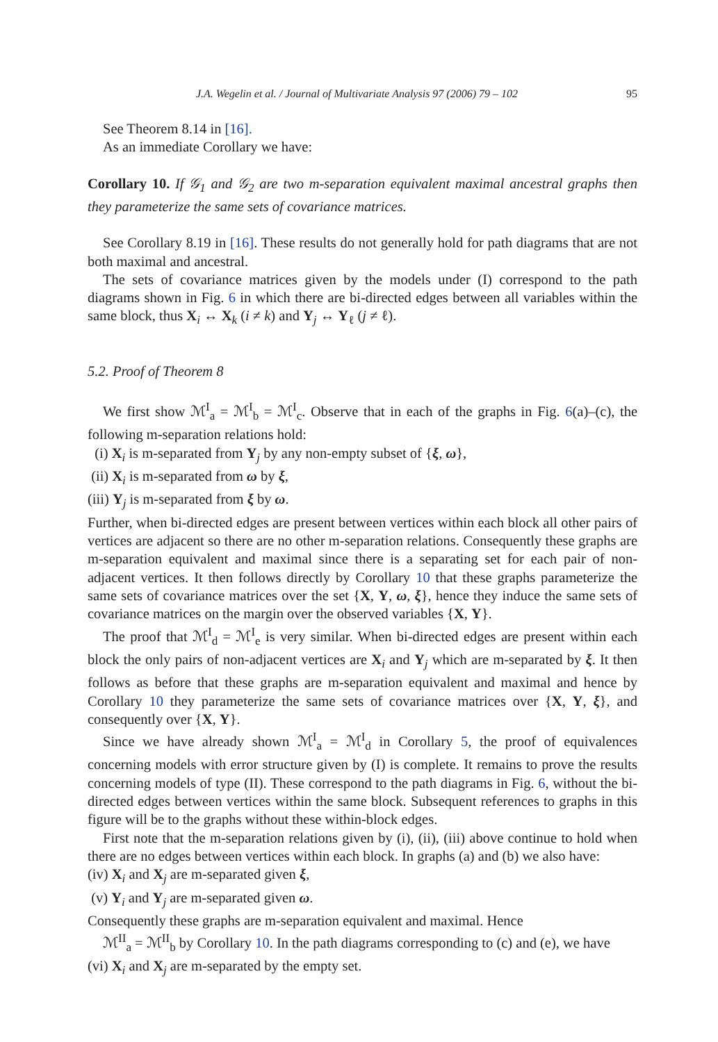J.A. Wegelin et al. / Journal of Multivariate Analysis 97 (2006) 79 – 102 95
See Theorem 8.14 in [16].
As an immediate Corollary we have:
Corollary 10. If 𝒢<sub>1</sub> and 𝒢<sub>2</sub> are two m-separation equivalent maximal ancestral graphs then they parameterize the same sets of covariance matrices.
See Corollary 8.19 in [16]. These results do not generally hold for path diagrams that are not both maximal and ancestral.
The sets of covariance matrices given by the models under (I) correspond to the path diagrams shown in Fig. 6 in which there are bi-directed edges between all variables within the same block, thus X<sub>i</sub> ↔ X<sub>k</sub> (i ≠ k) and Y<sub>j</sub> ↔ Y<sub>ℓ</sub> (j ≠ ℓ).
5.2. Proof of Theorem 8
We first show ℳ<sup>I</sup><sub>a</sub> = ℳ<sup>I</sup><sub>b</sub> = ℳ<sup>I</sup><sub>c</sub>. Observe that in each of the graphs in Fig. 6(a)–(c), the following m-separation relations hold:
(i) X<sub>i</sub> is m-separated from Y<sub>j</sub> by any non-empty subset of {ξ, ω},
(ii) X<sub>i</sub> is m-separated from ω by ξ,
(iii) Y<sub>j</sub> is m-separated from ξ by ω.
Further, when bi-directed edges are present between vertices within each block all other pairs of vertices are adjacent so there are no other m-separation relations. Consequently these graphs are m-separation equivalent and maximal since there is a separating set for each pair of non-adjacent vertices. It then follows directly by Corollary 10 that these graphs parameterize the same sets of covariance matrices over the set {X, Y, ω, ξ}, hence they induce the same sets of covariance matrices on the margin over the observed variables {X, Y}.
The proof that ℳ<sup>I</sup><sub>d</sub> = ℳ<sup>I</sup><sub>e</sub> is very similar. When bi-directed edges are present within each block the only pairs of non-adjacent vertices are X<sub>i</sub> and Y<sub>j</sub> which are m-separated by ξ. It then follows as before that these graphs are m-separation equivalent and maximal and hence by Corollary 10 they parameterize the same sets of covariance matrices over {X, Y, ξ}, and consequently over {X, Y}.
Since we have already shown ℳ<sup>I</sup><sub>a</sub> = ℳ<sup>I</sup><sub>d</sub> in Corollary 5, the proof of equivalences concerning models with error structure given by (I) is complete. It remains to prove the results concerning models of type (II). These correspond to the path diagrams in Fig. 6, without the bi-directed edges between vertices within the same block. Subsequent references to graphs in this figure will be to the graphs without these within-block edges.
First note that the m-separation relations given by (i), (ii), (iii) above continue to hold when there are no edges between vertices within each block. In graphs (a) and (b) we also have:
(iv) X<sub>i</sub> and X<sub>j</sub> are m-separated given ξ,
(v) Y<sub>i</sub> and Y<sub>j</sub> are m-separated given ω.
Consequently these graphs are m-separation equivalent and maximal. Hence
ℳ<sup>II</sup><sub>a</sub> = ℳ<sup>II</sup><sub>b</sub> by Corollary 10. In the path diagrams corresponding to (c) and (e), we have
(vi) X<sub>i</sub> and X<sub>j</sub> are m-separated by the empty set.